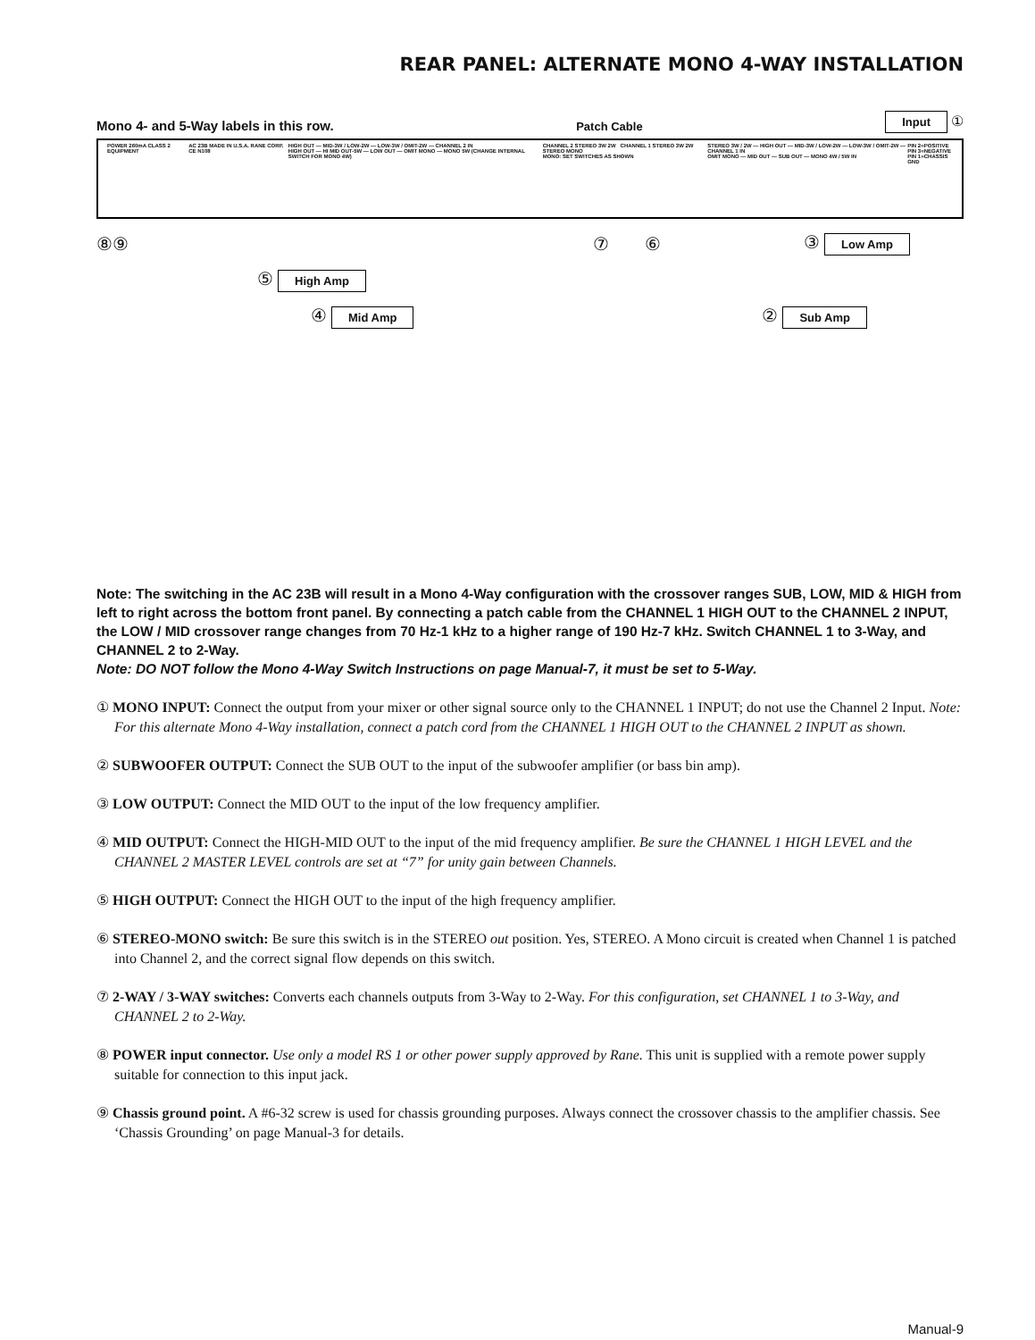REAR PANEL: ALTERNATE MONO 4-WAY INSTALLATION
Mono 4- and 5-Way labels in this row.
Patch Cable
Input ①
POWER 260mA CLASS 2 EQUIPMENT AC 23B MADE IN U.S.A. RANE CORP. CE N108
HIGH OUT — MID-3W / LOW-2W — LOW-3W / OMIT-2W — CHANNEL 2 IN
HIGH OUT — HI MID OUT-5W — LOW OUT — OMIT MONO — MONO 5W (CHANGE INTERNAL SWITCH FOR MONO 4W)
CHANNEL 2 STEREO 3W 2W CHANNEL 1 STEREO 3W 2W STEREO MONO
MONO: SET SWITCHES AS SHOWN
STEREO 3W / 2W — HIGH OUT — MID-3W / LOW-2W — LOW-3W / OMIT-2W — CHANNEL 1 IN
OMIT MONO — MID OUT — SUB OUT — MONO 4W / 5W IN
PIN 2=POSITIVE
PIN 3=NEGATIVE
PIN 1=CHASSIS GND
⑧⑨ ⑦ ⑥ ③ Low Amp
⑤ High Amp
④ Mid Amp ② Sub Amp
Note: The switching in the AC 23B will result in a Mono 4-Way configuration with the crossover ranges SUB, LOW, MID & HIGH from left to right across the bottom front panel. By connecting a patch cable from the CHANNEL 1 HIGH OUT to the CHANNEL 2 INPUT, the LOW / MID crossover range changes from 70 Hz-1 kHz to a higher range of 190 Hz-7 kHz. Switch CHANNEL 1 to 3-Way, and CHANNEL 2 to 2-Way.
Note: DO NOT follow the Mono 4-Way Switch Instructions on page Manual-7, it must be set to 5-Way.
① MONO INPUT: Connect the output from your mixer or other signal source only to the CHANNEL 1 INPUT; do not use the Channel 2 Input. Note: For this alternate Mono 4-Way installation, connect a patch cord from the CHANNEL 1 HIGH OUT to the CHANNEL 2 INPUT as shown.
② SUBWOOFER OUTPUT: Connect the SUB OUT to the input of the subwoofer amplifier (or bass bin amp).
③ LOW OUTPUT: Connect the MID OUT to the input of the low frequency amplifier.
④ MID OUTPUT: Connect the HIGH-MID OUT to the input of the mid frequency amplifier. Be sure the CHANNEL 1 HIGH LEVEL and the CHANNEL 2 MASTER LEVEL controls are set at “7” for unity gain between Channels.
⑤ HIGH OUTPUT: Connect the HIGH OUT to the input of the high frequency amplifier.
⑥ STEREO-MONO switch: Be sure this switch is in the STEREO out position. Yes, STEREO. A Mono circuit is created when Channel 1 is patched into Channel 2, and the correct signal flow depends on this switch.
⑦ 2-WAY / 3-WAY switches: Converts each channels outputs from 3-Way to 2-Way. For this configuration, set CHANNEL 1 to 3-Way, and CHANNEL 2 to 2-Way.
⑧ POWER input connector. Use only a model RS 1 or other power supply approved by Rane. This unit is supplied with a remote power supply suitable for connection to this input jack.
⑨ Chassis ground point. A #6-32 screw is used for chassis grounding purposes. Always connect the crossover chassis to the amplifier chassis. See ‘Chassis Grounding’ on page Manual-3 for details.
Manual-9